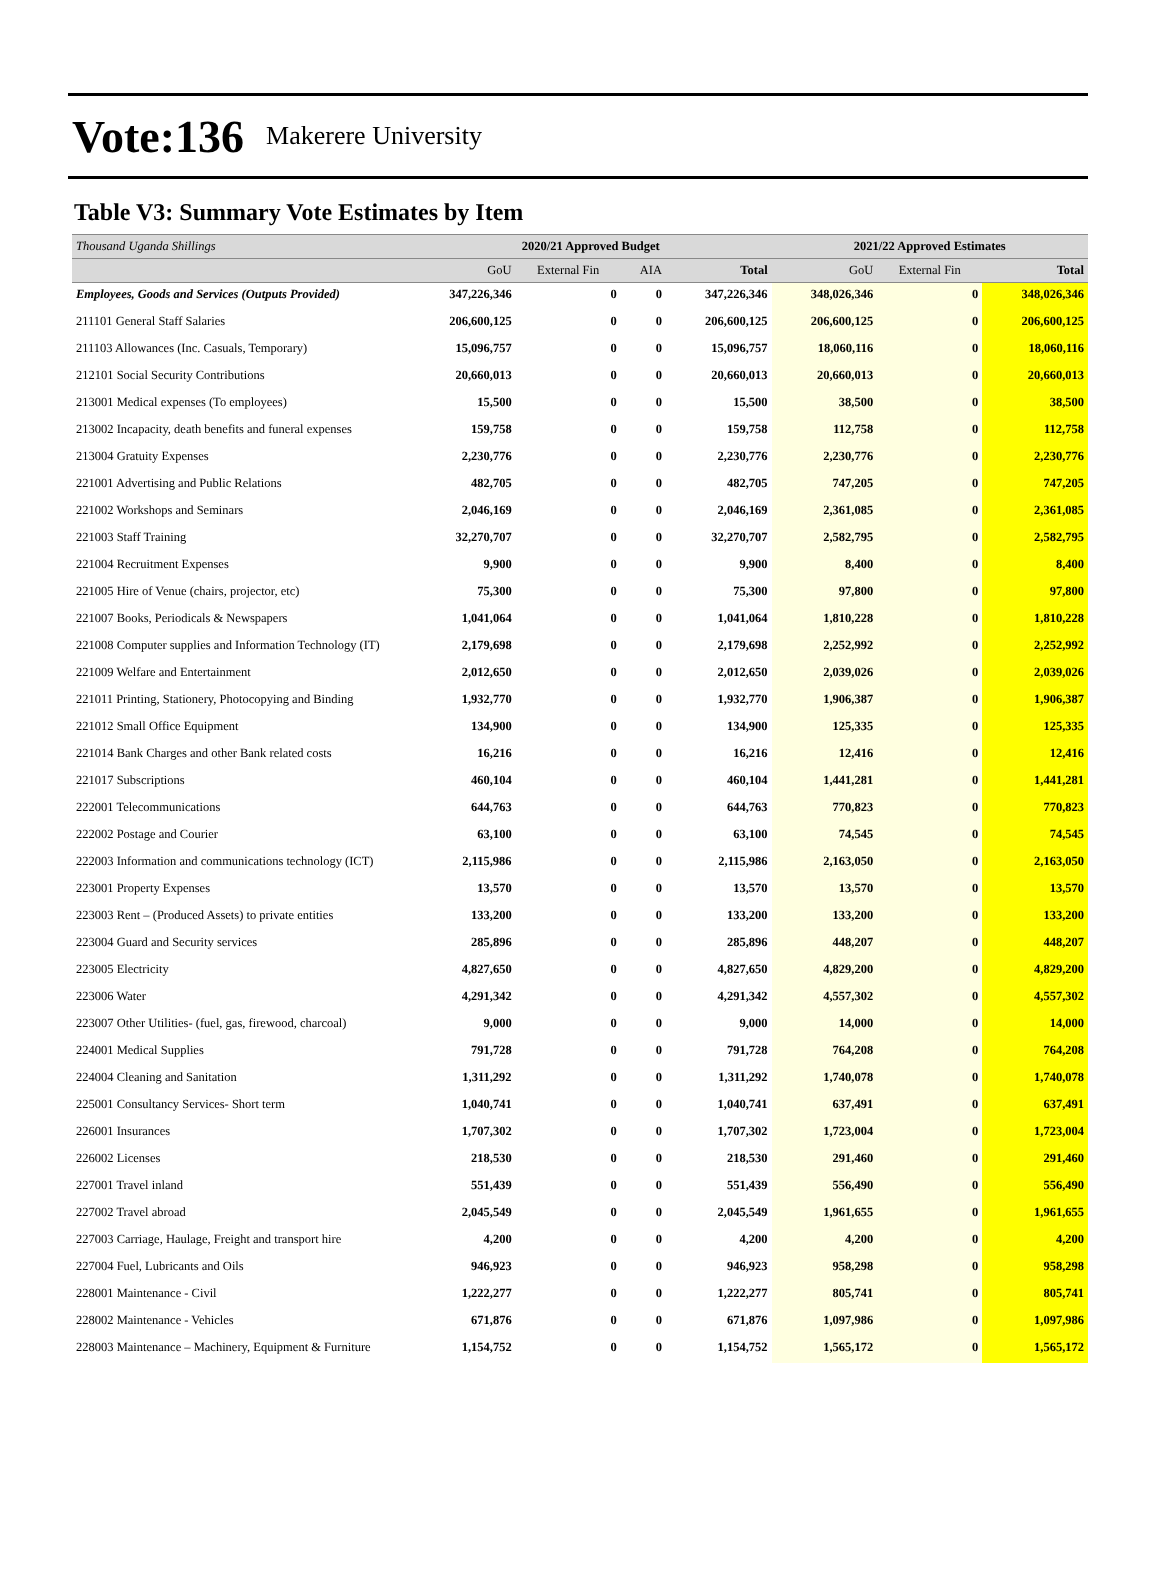Vote:136 Makerere University
Table V3: Summary Vote Estimates by Item
| Thousand Uganda Shillings | 2020/21 Approved Budget | | | | 2021/22 Approved Estimates | | |
| | GoU | External Fin | AIA | Total | GoU | External Fin | Total |
| Employees, Goods and Services (Outputs Provided) | 347,226,346 | 0 | 0 | 347,226,346 | 348,026,346 | 0 | 348,026,346 |
| 211101 General Staff Salaries | 206,600,125 | 0 | 0 | 206,600,125 | 206,600,125 | 0 | 206,600,125 |
| 211103 Allowances (Inc. Casuals, Temporary) | 15,096,757 | 0 | 0 | 15,096,757 | 18,060,116 | 0 | 18,060,116 |
| 212101 Social Security Contributions | 20,660,013 | 0 | 0 | 20,660,013 | 20,660,013 | 0 | 20,660,013 |
| 213001 Medical expenses (To employees) | 15,500 | 0 | 0 | 15,500 | 38,500 | 0 | 38,500 |
| 213002 Incapacity, death benefits and funeral expenses | 159,758 | 0 | 0 | 159,758 | 112,758 | 0 | 112,758 |
| 213004 Gratuity Expenses | 2,230,776 | 0 | 0 | 2,230,776 | 2,230,776 | 0 | 2,230,776 |
| 221001 Advertising and Public Relations | 482,705 | 0 | 0 | 482,705 | 747,205 | 0 | 747,205 |
| 221002 Workshops and Seminars | 2,046,169 | 0 | 0 | 2,046,169 | 2,361,085 | 0 | 2,361,085 |
| 221003 Staff Training | 32,270,707 | 0 | 0 | 32,270,707 | 2,582,795 | 0 | 2,582,795 |
| 221004 Recruitment Expenses | 9,900 | 0 | 0 | 9,900 | 8,400 | 0 | 8,400 |
| 221005 Hire of Venue (chairs, projector, etc) | 75,300 | 0 | 0 | 75,300 | 97,800 | 0 | 97,800 |
| 221007 Books, Periodicals & Newspapers | 1,041,064 | 0 | 0 | 1,041,064 | 1,810,228 | 0 | 1,810,228 |
| 221008 Computer supplies and Information Technology (IT) | 2,179,698 | 0 | 0 | 2,179,698 | 2,252,992 | 0 | 2,252,992 |
| 221009 Welfare and Entertainment | 2,012,650 | 0 | 0 | 2,012,650 | 2,039,026 | 0 | 2,039,026 |
| 221011 Printing, Stationery, Photocopying and Binding | 1,932,770 | 0 | 0 | 1,932,770 | 1,906,387 | 0 | 1,906,387 |
| 221012 Small Office Equipment | 134,900 | 0 | 0 | 134,900 | 125,335 | 0 | 125,335 |
| 221014 Bank Charges and other Bank related costs | 16,216 | 0 | 0 | 16,216 | 12,416 | 0 | 12,416 |
| 221017 Subscriptions | 460,104 | 0 | 0 | 460,104 | 1,441,281 | 0 | 1,441,281 |
| 222001 Telecommunications | 644,763 | 0 | 0 | 644,763 | 770,823 | 0 | 770,823 |
| 222002 Postage and Courier | 63,100 | 0 | 0 | 63,100 | 74,545 | 0 | 74,545 |
| 222003 Information and communications technology (ICT) | 2,115,986 | 0 | 0 | 2,115,986 | 2,163,050 | 0 | 2,163,050 |
| 223001 Property Expenses | 13,570 | 0 | 0 | 13,570 | 13,570 | 0 | 13,570 |
| 223003 Rent – (Produced Assets) to private entities | 133,200 | 0 | 0 | 133,200 | 133,200 | 0 | 133,200 |
| 223004 Guard and Security services | 285,896 | 0 | 0 | 285,896 | 448,207 | 0 | 448,207 |
| 223005 Electricity | 4,827,650 | 0 | 0 | 4,827,650 | 4,829,200 | 0 | 4,829,200 |
| 223006 Water | 4,291,342 | 0 | 0 | 4,291,342 | 4,557,302 | 0 | 4,557,302 |
| 223007 Other Utilities- (fuel, gas, firewood, charcoal) | 9,000 | 0 | 0 | 9,000 | 14,000 | 0 | 14,000 |
| 224001 Medical Supplies | 791,728 | 0 | 0 | 791,728 | 764,208 | 0 | 764,208 |
| 224004 Cleaning and Sanitation | 1,311,292 | 0 | 0 | 1,311,292 | 1,740,078 | 0 | 1,740,078 |
| 225001 Consultancy Services- Short term | 1,040,741 | 0 | 0 | 1,040,741 | 637,491 | 0 | 637,491 |
| 226001 Insurances | 1,707,302 | 0 | 0 | 1,707,302 | 1,723,004 | 0 | 1,723,004 |
| 226002 Licenses | 218,530 | 0 | 0 | 218,530 | 291,460 | 0 | 291,460 |
| 227001 Travel inland | 551,439 | 0 | 0 | 551,439 | 556,490 | 0 | 556,490 |
| 227002 Travel abroad | 2,045,549 | 0 | 0 | 2,045,549 | 1,961,655 | 0 | 1,961,655 |
| 227003 Carriage, Haulage, Freight and transport hire | 4,200 | 0 | 0 | 4,200 | 4,200 | 0 | 4,200 |
| 227004 Fuel, Lubricants and Oils | 946,923 | 0 | 0 | 946,923 | 958,298 | 0 | 958,298 |
| 228001 Maintenance - Civil | 1,222,277 | 0 | 0 | 1,222,277 | 805,741 | 0 | 805,741 |
| 228002 Maintenance - Vehicles | 671,876 | 0 | 0 | 671,876 | 1,097,986 | 0 | 1,097,986 |
| 228003 Maintenance – Machinery, Equipment & Furniture | 1,154,752 | 0 | 0 | 1,154,752 | 1,565,172 | 0 | 1,565,172 |